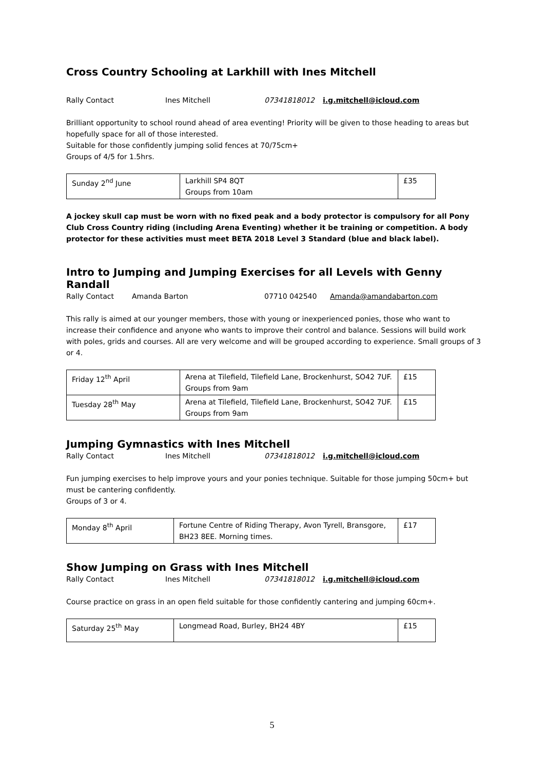Cross Country Schooling at Larkhill with Ines Mitchell
Rally Contact Ines Mitchell 07341818012 i.g.mitchell@icloud.com
Brilliant opportunity to school round ahead of area eventing! Priority will be given to those heading to areas but hopefully space for all of those interested.
Suitable for those confidently jumping solid fences at 70/75cm+
Groups of 4/5 for 1.5hrs.
| Sunday 2<sup>nd</sup> June | Larkhill SP4 8QT Groups from 10am | £35 |
A jockey skull cap must be worn with no fixed peak and a body protector is compulsory for all Pony Club Cross Country riding (including Arena Eventing) whether it be training or competition. A body protector for these activities must meet BETA 2018 Level 3 Standard (blue and black label).
Intro to Jumping and Jumping Exercises for all Levels with Genny Randall
Rally Contact Amanda Barton 07710 042540 Amanda@amandabarton.com
This rally is aimed at our younger members, those with young or inexperienced ponies, those who want to increase their confidence and anyone who wants to improve their control and balance. Sessions will build work with poles, grids and courses. All are very welcome and will be grouped according to experience. Small groups of 3 or 4.
| Friday 12<sup>th</sup> April | Arena at Tilefield, Tilefield Lane, Brockenhurst, SO42 7UF. Groups from 9am | £15 |
| Tuesday 28<sup>th</sup> May | Arena at Tilefield, Tilefield Lane, Brockenhurst, SO42 7UF. Groups from 9am | £15 |
Jumping Gymnastics with Ines Mitchell
Rally Contact Ines Mitchell 07341818012 i.g.mitchell@icloud.com
Fun jumping exercises to help improve yours and your ponies technique. Suitable for those jumping 50cm+ but must be cantering confidently.
Groups of 3 or 4.
| Monday 8<sup>th</sup> April | Fortune Centre of Riding Therapy, Avon Tyrell, Bransgore, BH23 8EE. Morning times. | £17 |
Show Jumping on Grass with Ines Mitchell
Rally Contact Ines Mitchell 07341818012 i.g.mitchell@icloud.com
Course practice on grass in an open field suitable for those confidently cantering and jumping 60cm+.
| Saturday 25<sup>th</sup> May | Longmead Road, Burley, BH24 4BY | £15 |
5